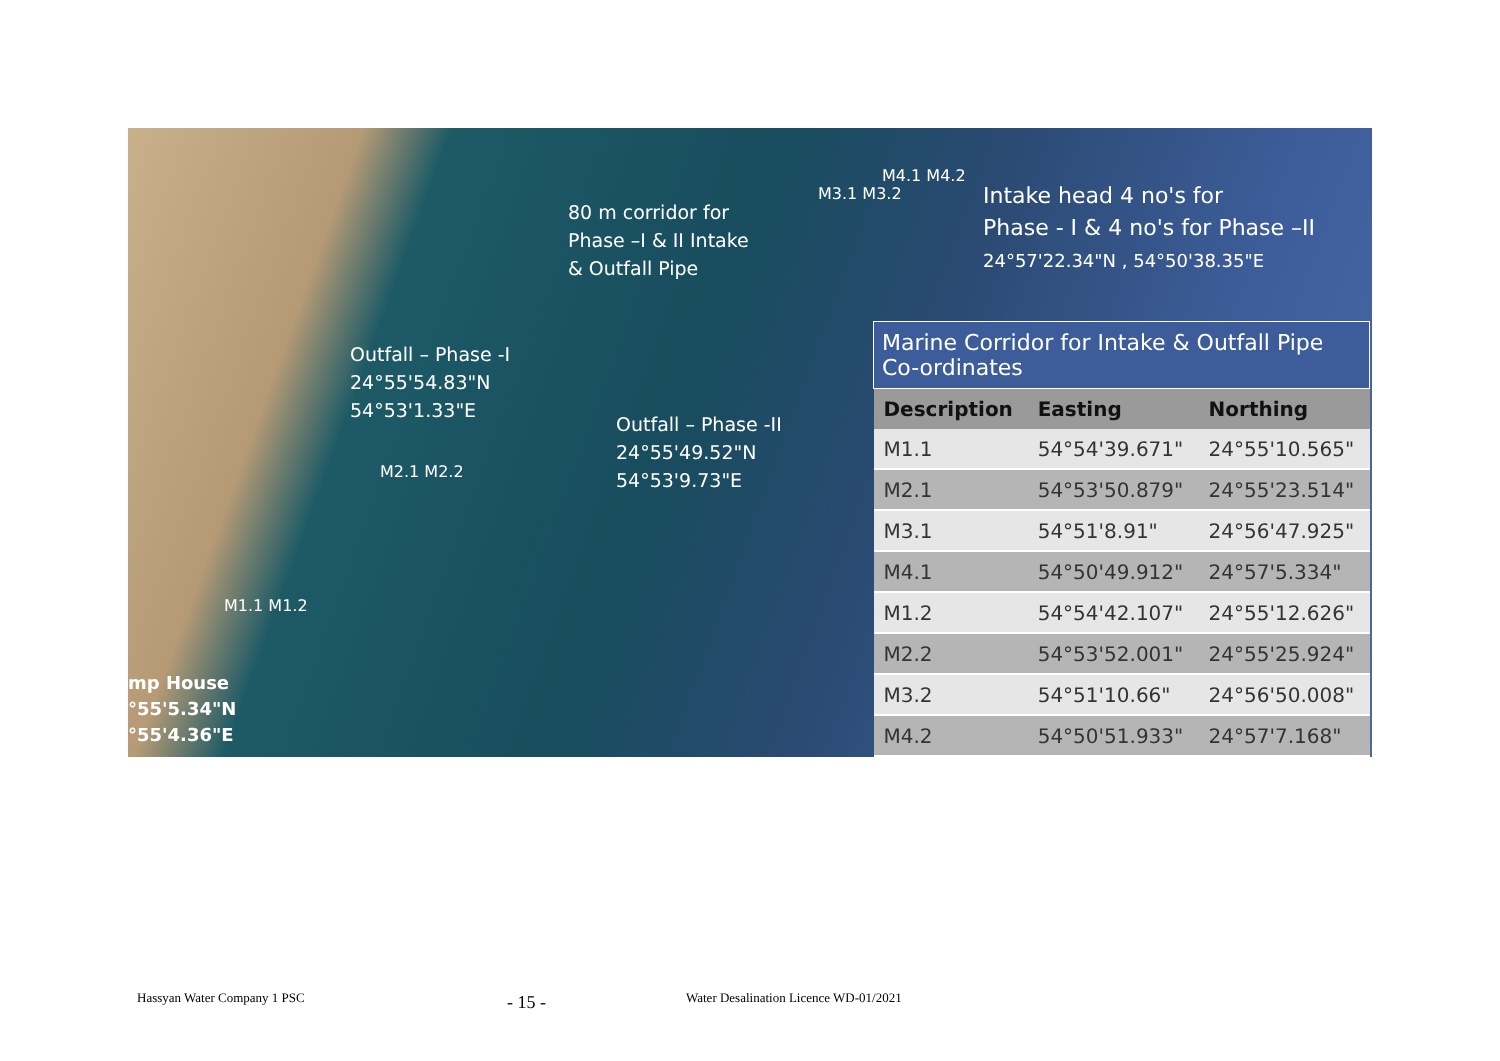80 m corridor for
Phase –I & II Intake
& Outfall Pipe
Intake head 4 no's for
Phase - I & 4 no's for Phase –II
24°57'22.34"N , 54°50'38.35"E
Outfall – Phase -I
24°55'54.83"N
54°53'1.33"E
Outfall – Phase -II
24°55'49.52"N
54°53'9.73"E
M3.1 M3.2
M4.1 M4.2
M2.1 M2.2
M1.1 M1.2
mp House
°55'5.34"N
°55'4.36"E
| Marine Corridor for Intake & Outfall Pipe Co-ordinates | | |
| --- | --- | --- |
| Description | Easting | Northing |
| M1.1 | 54°54'39.671" | 24°55'10.565" |
| M2.1 | 54°53'50.879" | 24°55'23.514" |
| M3.1 | 54°51'8.91" | 24°56'47.925" |
| M4.1 | 54°50'49.912" | 24°57'5.334" |
| M1.2 | 54°54'42.107" | 24°55'12.626" |
| M2.2 | 54°53'52.001" | 24°55'25.924" |
| M3.2 | 54°51'10.66" | 24°56'50.008" |
| M4.2 | 54°50'51.933" | 24°57'7.168" |
Hassyan Water Company 1 PSC - 15 -
Water Desalination Licence WD-01/2021